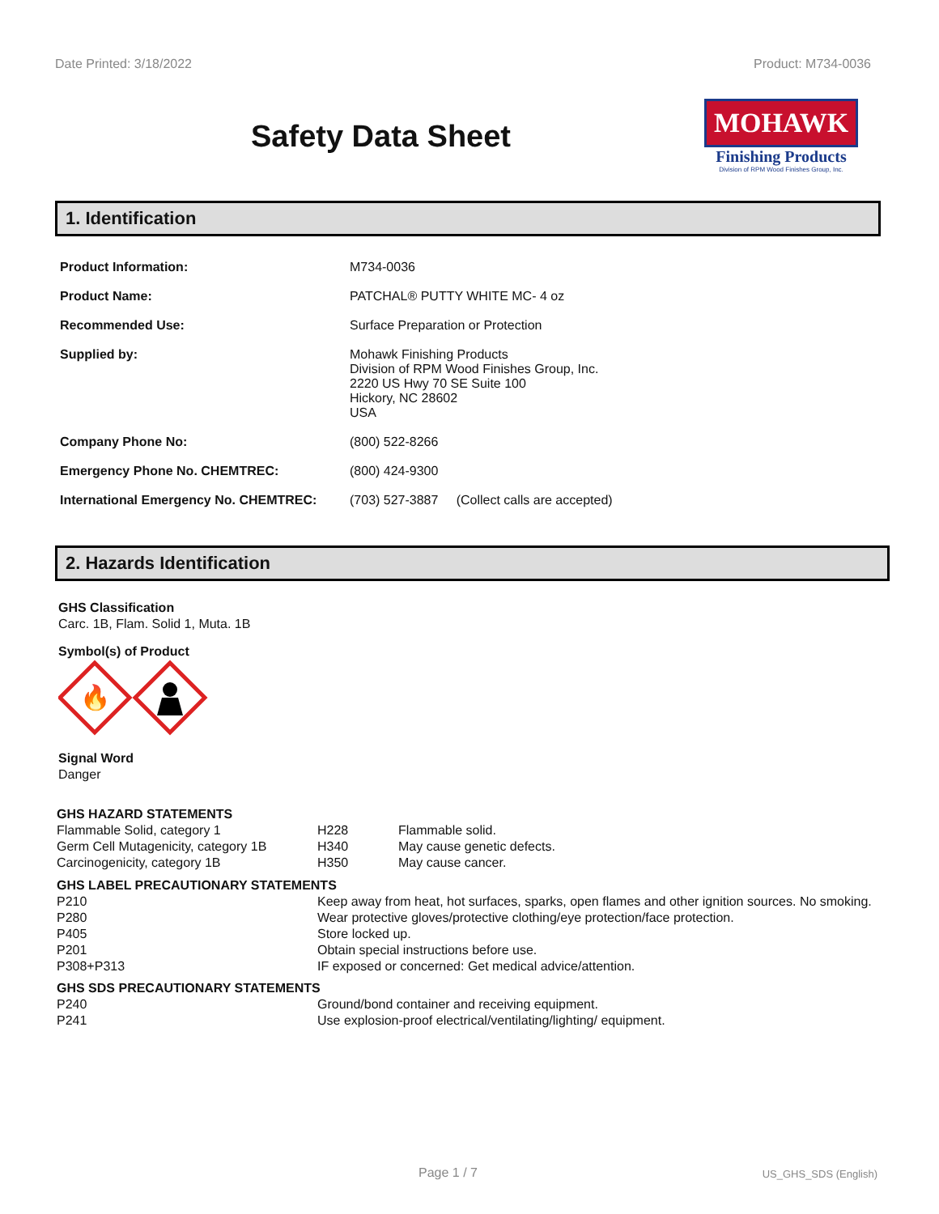Date Printed: 3/18/2022 Product: M734-0036
Safety Data Sheet
MOHAWK
Finishing Products
Division of RPM Wood Finishes Group, Inc.
1. Identification
| Product Information: | M734-0036 |
| Product Name: | PATCHAL® PUTTY WHITE MC- 4 oz |
| Recommended Use: | Surface Preparation or Protection |
| Supplied by: | Mohawk Finishing Products Division of RPM Wood Finishes Group, Inc. 2220 US Hwy 70 SE Suite 100 Hickory, NC 28602 USA |
| Company Phone No: | (800) 522-8266 |
| Emergency Phone No. CHEMTREC: | (800) 424-9300 |
| International Emergency No. CHEMTREC: | (703) 527-3887 (Collect calls are accepted) |
2. Hazards Identification
GHS Classification
Carc. 1B, Flam. Solid 1, Muta. 1B
Symbol(s) of Product
🔥
Signal Word
Danger
| GHS HAZARD STATEMENTS | | |
| Flammable Solid, category 1 | H228 | Flammable solid. |
| Germ Cell Mutagenicity, category 1B | H340 | May cause genetic defects. |
| Carcinogenicity, category 1B | H350 | May cause cancer. |
| GHS LABEL PRECAUTIONARY STATEMENTS | |
| P210 | Keep away from heat, hot surfaces, sparks, open flames and other ignition sources. No smoking. |
| P280 | Wear protective gloves/protective clothing/eye protection/face protection. |
| P405 | Store locked up. |
| P201 | Obtain special instructions before use. |
| P308+P313 | IF exposed or concerned: Get medical advice/attention. |
| GHS SDS PRECAUTIONARY STATEMENTS | |
| P240 | Ground/bond container and receiving equipment. |
| P241 | Use explosion-proof electrical/ventilating/lighting/ equipment. |
Page 1 / 7 US_GHS_SDS (English)